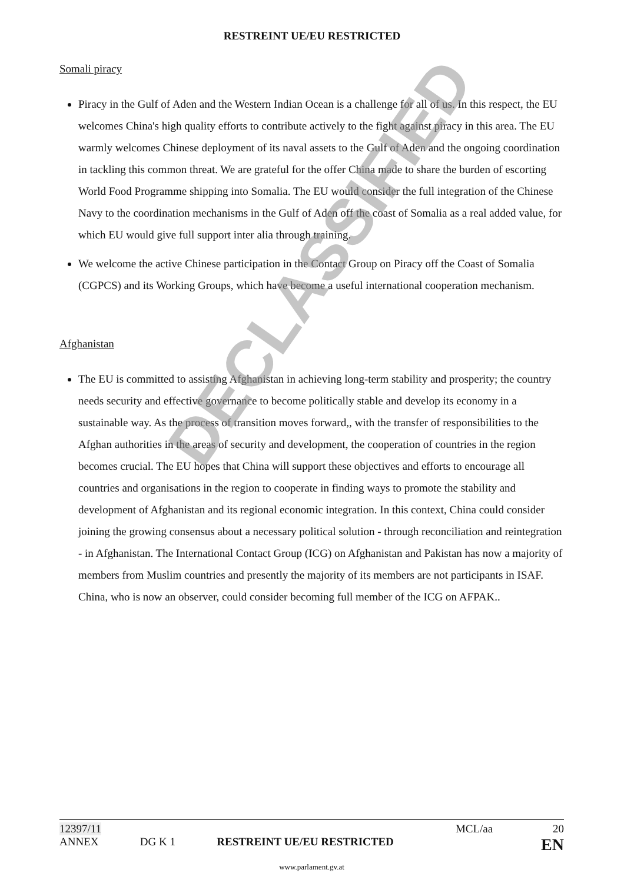RESTREINT UE/EU RESTRICTED
Somali piracy
Piracy in the Gulf of Aden and the Western Indian Ocean is a challenge for all of us. In this respect, the EU welcomes China's high quality efforts to contribute actively to the fight against piracy in this area. The EU warmly welcomes Chinese deployment of its naval assets to the Gulf of Aden and the ongoing coordination in tackling this common threat. We are grateful for the offer China made to share the burden of escorting World Food Programme shipping into Somalia. The EU would consider the full integration of the Chinese Navy to the coordination mechanisms in the Gulf of Aden off the coast of Somalia as a real added value, for which EU would give full support inter alia through training.
We welcome the active Chinese participation in the Contact Group on Piracy off the Coast of Somalia (CGPCS) and its Working Groups, which have become a useful international cooperation mechanism.
Afghanistan
The EU is committed to assisting Afghanistan in achieving long-term stability and prosperity; the country needs security and effective governance to become politically stable and develop its economy in a sustainable way. As the process of transition moves forward,, with the transfer of responsibilities to the Afghan authorities in the areas of security and development, the cooperation of countries in the region becomes crucial. The EU hopes that China will support these objectives and efforts to encourage all countries and organisations in the region to cooperate in finding ways to promote the stability and development of Afghanistan and its regional economic integration. In this context, China could consider joining the growing consensus about a necessary political solution - through reconciliation and reintegration - in Afghanistan. The International Contact Group (ICG) on Afghanistan and Pakistan has now a majority of members from Muslim countries and presently the majority of its members are not participants in ISAF. China, who is now an observer, could consider becoming full member of the ICG on AFPAK..
DECLASSIFIED
12397/11 MCL/aa 20
ANNEX DG K 1 RESTREINT UE/EU RESTRICTED EN
www.parlament.gv.at